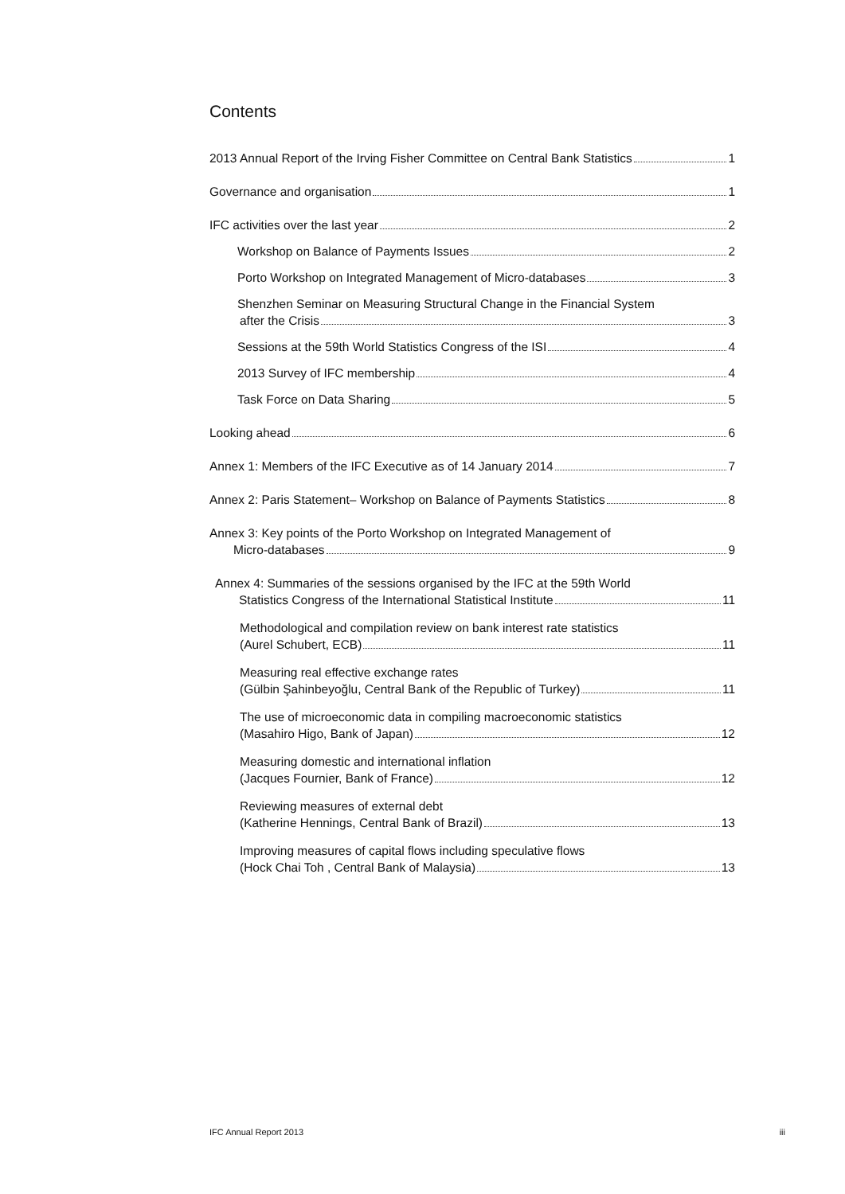Contents
2013 Annual Report of the Irving Fisher Committee on Central Bank Statistics 1
Governance and organisation 1
IFC activities over the last year 2
Workshop on Balance of Payments Issues 2
Porto Workshop on Integrated Management of Micro-databases 3
Shenzhen Seminar on Measuring Structural Change in the Financial System
after the Crisis 3
Sessions at the 59th World Statistics Congress of the ISI 4
2013 Survey of IFC membership 4
Task Force on Data Sharing 5
Looking ahead 6
Annex 1: Members of the IFC Executive as of 14 January 2014 7
Annex 2: Paris Statement– Workshop on Balance of Payments Statistics 8
Annex 3: Key points of the Porto Workshop on Integrated Management of
Micro-databases 9
Annex 4: Summaries of the sessions organised by the IFC at the 59th World
Statistics Congress of the International Statistical Institute 11
Methodological and compilation review on bank interest rate statistics
(Aurel Schubert, ECB) 11
Measuring real effective exchange rates
(Gülbin Şahinbeyoğlu, Central Bank of the Republic of Turkey) 11
The use of microeconomic data in compiling macroeconomic statistics
(Masahiro Higo, Bank of Japan) 12
Measuring domestic and international inflation
(Jacques Fournier, Bank of France) 12
Reviewing measures of external debt
(Katherine Hennings, Central Bank of Brazil) 13
Improving measures of capital flows including speculative flows
(Hock Chai Toh , Central Bank of Malaysia) 13
IFC Annual Report 2013 iii